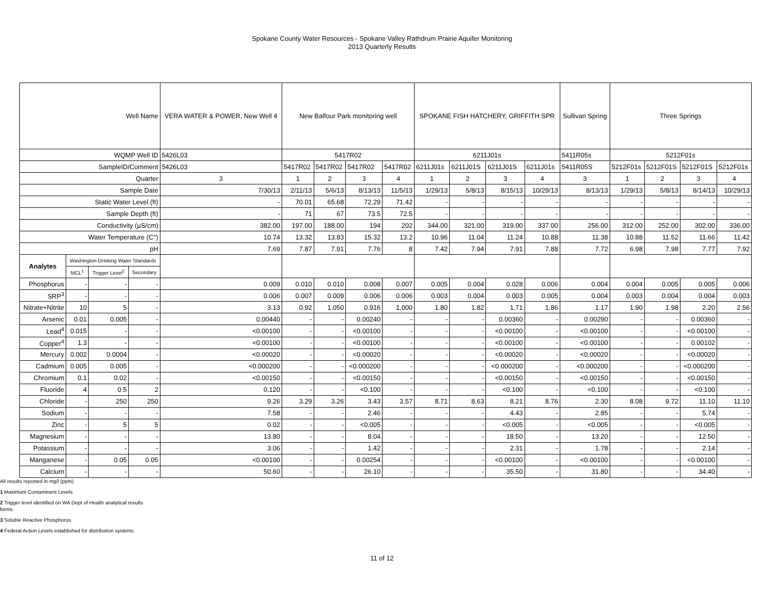Spokane County Water Resources - Spokane Valley Rathdrum Prairie Aquifer Monitoring
2013 Quarterly Resutls
| Well Name | | | | VERA WATER & POWER, New Well 4 | New Balfour Park monitoring well | | | | SPOKANE FISH HATCHERY, GRIFFITH SPR | | | | Sullivan Spring | Three Springs | | | |
| WQMP Well ID | | | | 5426L03 | 5417R02 | | | | 6211J01s | | | | 5411R05s | 5212F01s | | | |
| SampleID/Comment | | | | 5426L03 | 5417R02 | 5417R02 | 5417R02 | 5417R02 | 6211J01s | 6211J01S | 6211J01S | 6211J01s | 5411R05S | 5212F01s | 5212F01S | 5212F01S | 5212F01s |
| Quarter | | | | 3 | 1 | 2 | 3 | 4 | 1 | 2 | 3 | 4 | 3 | 1 | 2 | 3 | 4 |
| Sample Date | | | | 7/30/13 | 2/11/13 | 5/6/13 | 8/13/13 | 11/5/13 | 1/29/13 | 5/8/13 | 8/15/13 | 10/29/13 | 8/13/13 | 1/29/13 | 5/8/13 | 8/14/13 | 10/29/13 |
| Static Water Level (ft) | | | | - | 70.01 | 65.68 | 72.29 | 71.42 | - | - | - | - | - | - | - | - | - |
| Sample Depth (ft) | | | | - | 71 | 67 | 73.5 | 72.5 | - | - | - | - | - | - | - | - | - |
| Conductivity (µS/cm) | | | | 382.00 | 197.00 | 188.00 | 194 | 202 | 344.00 | 321.00 | 319.00 | 337.00 | 256.00 | 312.00 | 252.00 | 302.00 | 336.00 |
| Water Temperature (C°) | | | | 10.74 | 13.32 | 13.83 | 15.32 | 13.2 | 10.96 | 11.04 | 11.24 | 10.88 | 11.38 | 10.88 | 11.52 | 11.66 | 11.42 |
| pH | | | | 7.69 | 7.87 | 7.91 | 7.76 | 8 | 7.42 | 7.94 | 7.91 | 7.88 | 7.72 | 6.98 | 7.98 | 7.77 | 7.92 |
| Analytes | Washington Drinking Water Standards | | | | | | | | | | | | | | | | |
| | MCL<sup>1</sup> | Trigger Level<sup>2</sup> | Secondary | | | | | | | | | | | | | | |
| Phosphorus | - | - | - | 0.009 | 0.010 | 0.010 | 0.008 | 0.007 | 0.005 | 0.004 | 0.028 | 0.006 | 0.004 | 0.004 | 0.005 | 0.005 | 0.006 |
| SRP<sup>3</sup> | - | - | - | 0.006 | 0.007 | 0.009 | 0.006 | 0.006 | 0.003 | 0.004 | 0.003 | 0.005 | 0.004 | 0.003 | 0.004 | 0.004 | 0.003 |
| Nitrate+Nitrite | 10 | 5 | - | 3.13 | 0.92 | 1.050 | 0.916 | 1.000 | 1.80 | 1.82 | 1.71 | 1.86 | 1.17 | 1.90 | 1.98 | 2.20 | 2.56 |
| Arsenic | 0.01 | 0.005 | - | 0.00440 | - | - | 0.00240 | - | - | - | 0.00360 | - | 0.00290 | - | - | 0.00360 | - |
| Lead<sup>4</sup> | 0.015 | - | - | <0.00100 | - | - | <0.00100 | - | - | - | <0.00100 | - | <0.00100 | - | - | <0.00100 | - |
| Copper<sup>4</sup> | 1.3 | - | - | <0.00100 | - | - | <0.00100 | - | - | - | <0.00100 | - | <0.00100 | - | - | 0.00102 | - |
| Mercury | 0.002 | 0.0004 | - | <0.00020 | - | - | <0.00020 | - | - | - | <0.00020 | - | <0.00020 | - | - | <0.00020 | - |
| Cadmium | 0.005 | 0.005 | - | <0.000200 | - | - | <0.000200 | - | - | - | <0.000200 | - | <0.000200 | - | - | <0.000200 | - |
| Chromium | 0.1 | 0.02 | - | <0.00150 | - | - | <0.00150 | - | - | - | <0.00150 | - | <0.00150 | - | - | <0.00150 | - |
| Fluoride | 4 | 0.5 | 2 | 0.120 | - | - | <0.100 | - | - | - | <0.100 | - | <0.100 | - | - | <0.100 | - |
| Chloride | - | 250 | 250 | 9.26 | 3.29 | 3.26 | 3.43 | 3.57 | 8.71 | 8.63 | 8.21 | 8.76 | 2.30 | 8.08 | 9.72 | 11.10 | 11.10 |
| Sodium | - | - | - | 7.58 | - | - | 2.46 | - | - | - | 4.43 | - | 2.85 | - | - | 5.74 | - |
| Zinc | - | 5 | 5 | 0.02 | - | - | <0.005 | - | - | - | <0.005 | - | <0.005 | - | - | <0.005 | - |
| Magnesium | - | - | - | 13.80 | - | - | 8.04 | - | - | - | 18.50 | - | 13.20 | - | - | 12.50 | - |
| Potassium | - | - | - | 3.06 | - | - | 1.42 | - | - | - | 2.31 | - | 1.78 | - | - | 2.14 | - |
| Manganese | - | 0.05 | 0.05 | <0.00100 | - | - | 0.00254 | - | - | - | <0.00100 | - | <0.00100 | - | - | <0.00100 | - |
| Calcium | - | - | - | 50.60 | - | - | 26.10 | - | - | - | 35.50 | - | 31.80 | - | - | 34.40 | - |
All results reported in mg/l (ppm)
1 Maximum Contaminent Levels
2 Trigger level identified on WA Dept of Health analytical results
forms.
3 Soluble Reactive Phosphorus
4 Federal Action Levels established for distribution systems.
11 of 12